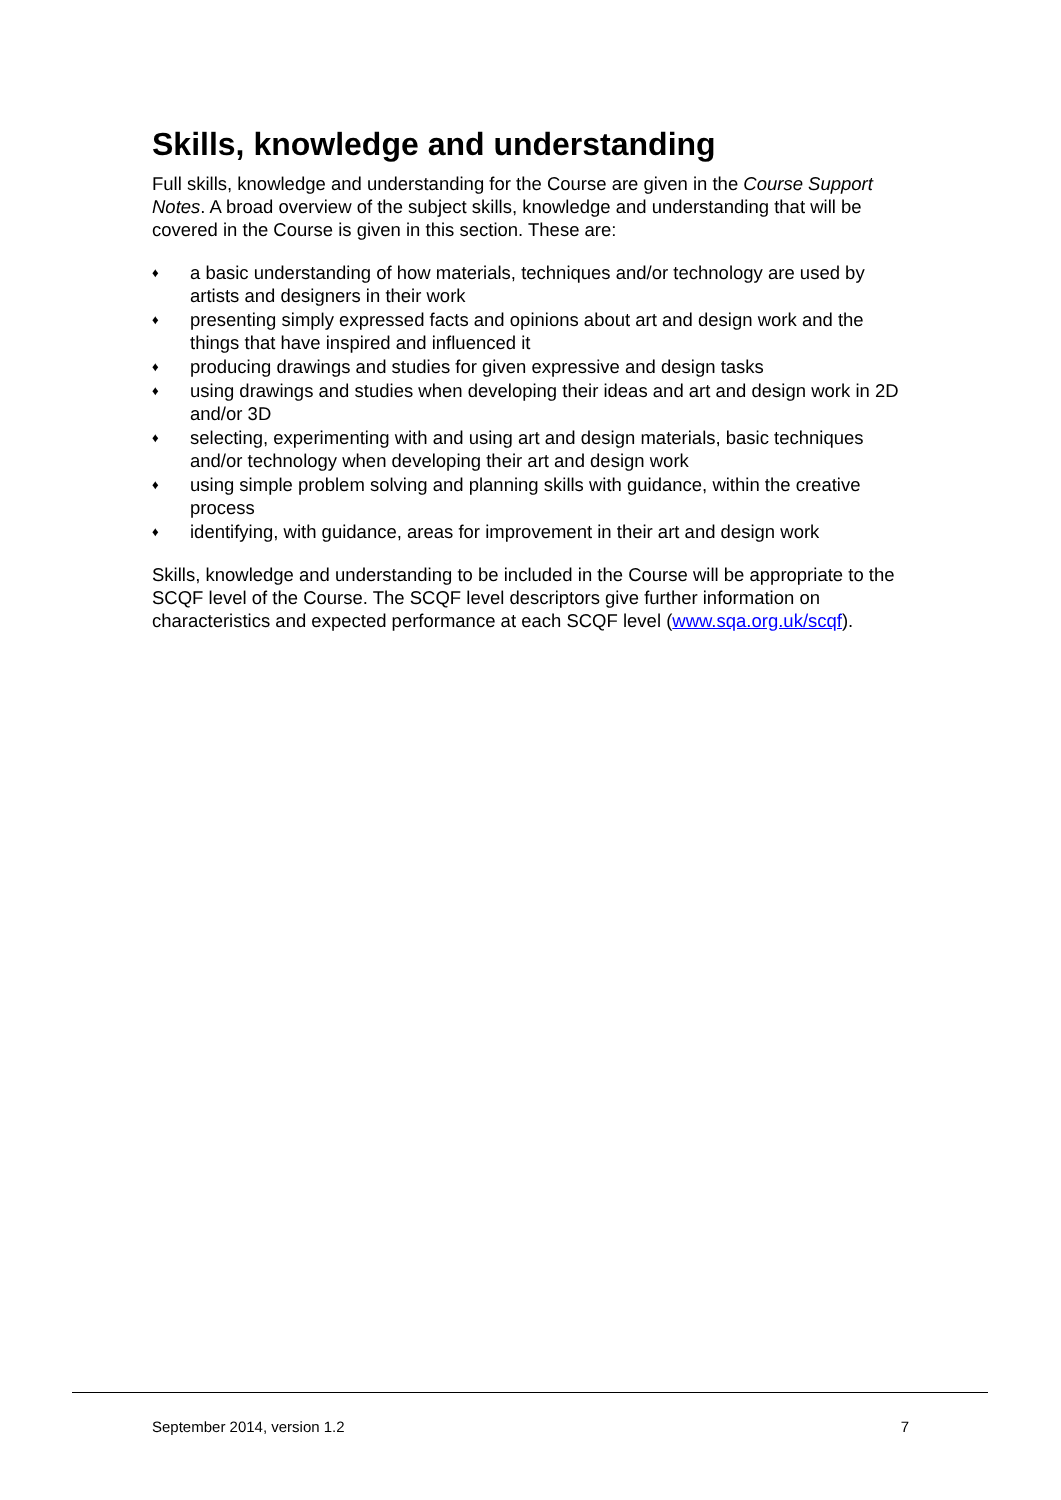Skills, knowledge and understanding
Full skills, knowledge and understanding for the Course are given in the Course Support Notes. A broad overview of the subject skills, knowledge and understanding that will be covered in the Course is given in this section. These are:
♦ a basic understanding of how materials, techniques and/or technology are used by artists and designers in their work
♦ presenting simply expressed facts and opinions about art and design work and the things that have inspired and influenced it
♦ producing drawings and studies for given expressive and design tasks
♦ using drawings and studies when developing their ideas and art and design work in 2D and/or 3D
♦ selecting, experimenting with and using art and design materials, basic techniques and/or technology when developing their art and design work
♦ using simple problem solving and planning skills with guidance, within the creative process
♦ identifying, with guidance, areas for improvement in their art and design work
Skills, knowledge and understanding to be included in the Course will be appropriate to the SCQF level of the Course. The SCQF level descriptors give further information on characteristics and expected performance at each SCQF level (www.sqa.org.uk/scqf).
September 2014, version 1.2 7